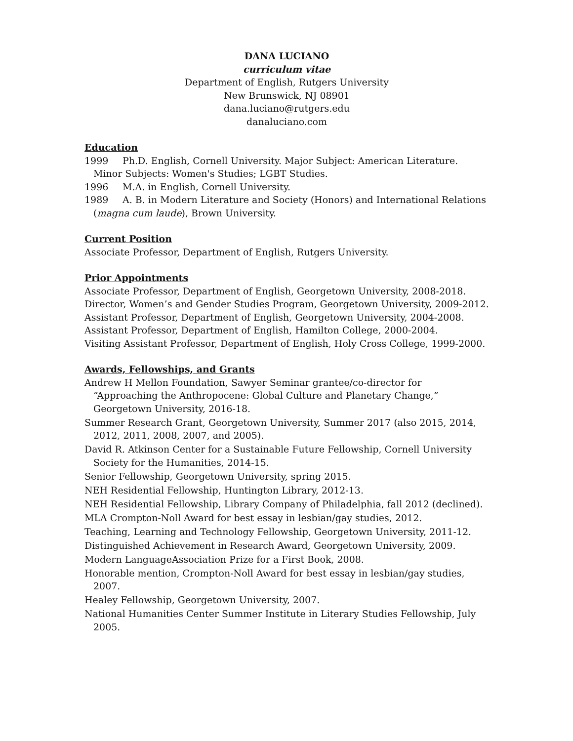DANA LUCIANO
curriculum vitae
Department of English, Rutgers University
New Brunswick, NJ 08901
dana.luciano@rutgers.edu
danaluciano.com
Education
1999 Ph.D. English, Cornell University. Major Subject: American Literature. Minor Subjects: Women's Studies; LGBT Studies.
1996 M.A. in English, Cornell University.
1989 A. B. in Modern Literature and Society (Honors) and International Relations (magna cum laude), Brown University.
Current Position
Associate Professor, Department of English, Rutgers University.
Prior Appointments
Associate Professor, Department of English, Georgetown University, 2008-2018.
Director, Women’s and Gender Studies Program, Georgetown University, 2009-2012.
Assistant Professor, Department of English, Georgetown University, 2004-2008.
Assistant Professor, Department of English, Hamilton College, 2000-2004.
Visiting Assistant Professor, Department of English, Holy Cross College, 1999-2000.
Awards, Fellowships, and Grants
Andrew H Mellon Foundation, Sawyer Seminar grantee/co-director for “Approaching the Anthropocene: Global Culture and Planetary Change,” Georgetown University, 2016-18.
Summer Research Grant, Georgetown University, Summer 2017 (also 2015, 2014, 2012, 2011, 2008, 2007, and 2005).
David R. Atkinson Center for a Sustainable Future Fellowship, Cornell University Society for the Humanities, 2014-15.
Senior Fellowship, Georgetown University, spring 2015.
NEH Residential Fellowship, Huntington Library, 2012-13.
NEH Residential Fellowship, Library Company of Philadelphia, fall 2012 (declined).
MLA Crompton-Noll Award for best essay in lesbian/gay studies, 2012.
Teaching, Learning and Technology Fellowship, Georgetown University, 2011-12.
Distinguished Achievement in Research Award, Georgetown University, 2009.
Modern LanguageAssociation Prize for a First Book, 2008.
Honorable mention, Crompton-Noll Award for best essay in lesbian/gay studies, 2007.
Healey Fellowship, Georgetown University, 2007.
National Humanities Center Summer Institute in Literary Studies Fellowship, July 2005.